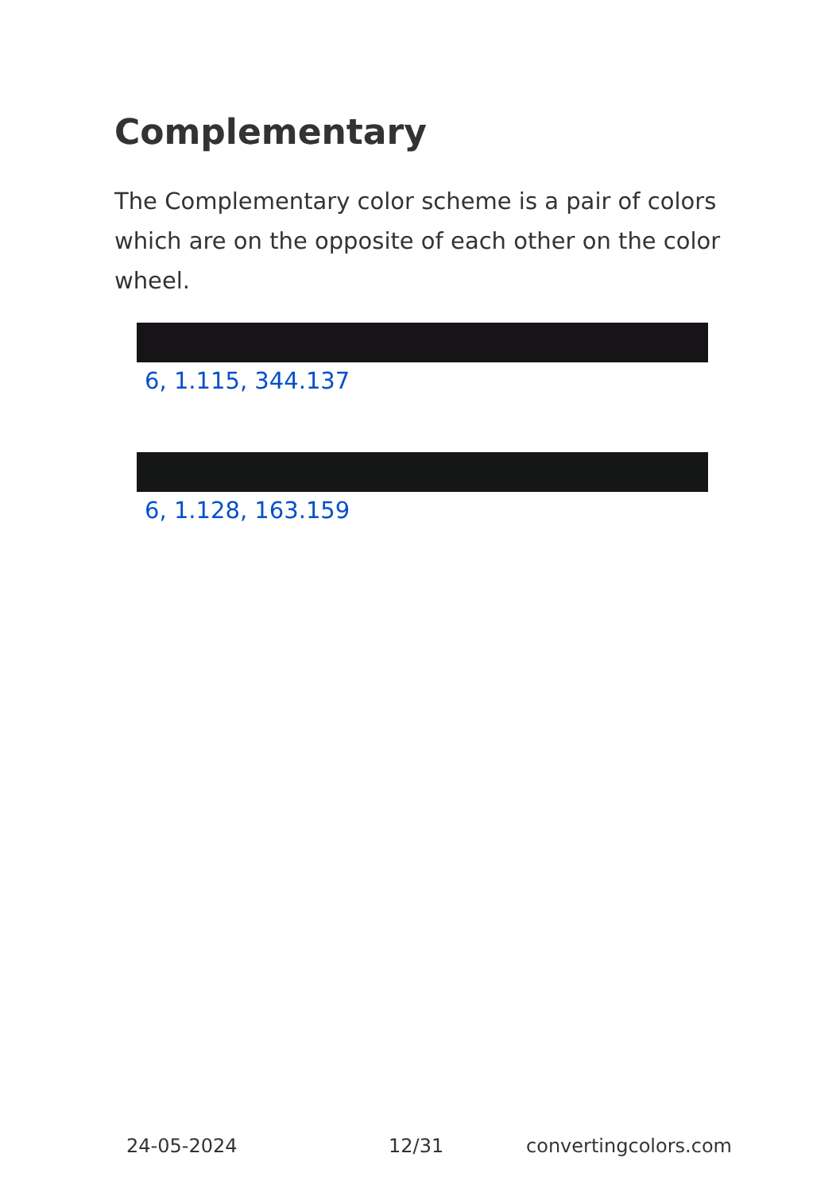Complementary
The Complementary color scheme is a pair of colors which are on the opposite of each other on the color wheel.
6, 1.115, 344.137
6, 1.128, 163.159
24-05-2024 12/31 convertingcolors.com